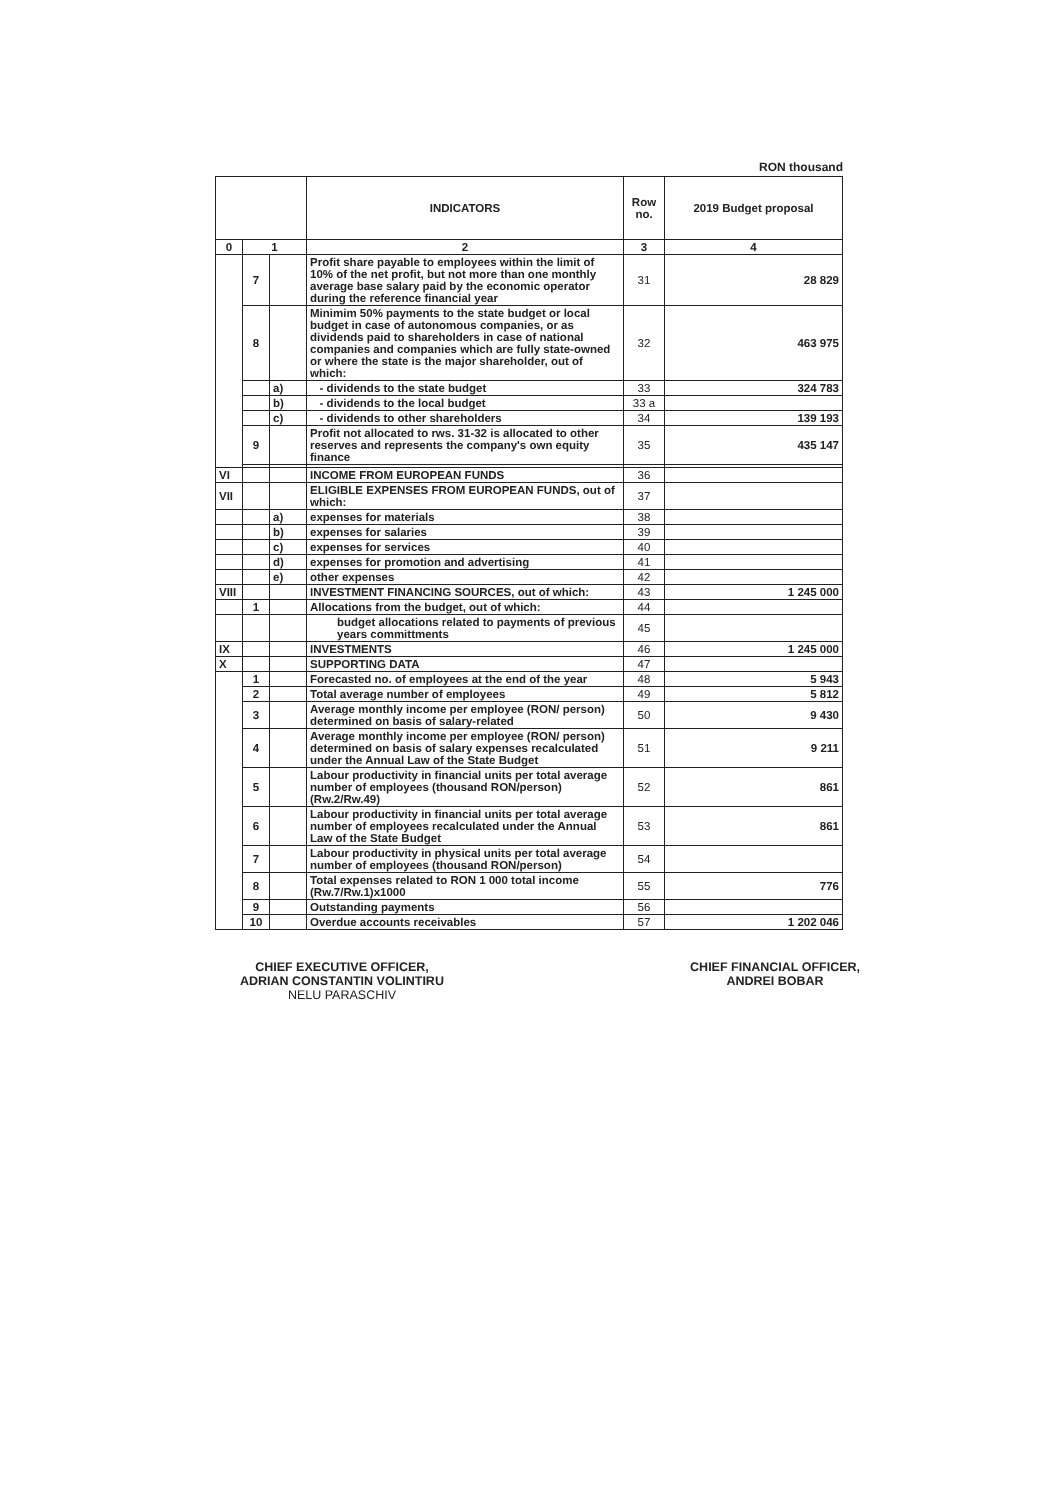RON thousand
| | | | INDICATORS | Row no. | 2019 Budget proposal |
| --- | --- | --- | --- | --- | --- |
| 0 | 1 | | 2 | 3 | 4 |
| | 7 | | Profit share payable to employees within the limit of 10% of the net profit, but not more than one monthly average base salary paid by the economic operator during the reference financial year | 31 | 28 829 |
| | 8 | | Minimim 50% payments to the state budget or local budget in case of autonomous companies, or as dividends paid to shareholders in case of national companies and companies which are fully state-owned or where the state is the major shareholder, out of which: | 32 | 463 975 |
| | | a) | - dividends to the state budget | 33 | 324 783 |
| | | b) | - dividends to the local budget | 33 a | |
| | | c) | - dividends to other shareholders | 34 | 139 193 |
| | 9 | | Profit not allocated to rws. 31-32 is allocated to other reserves and represents the company's own equity finance | 35 | 435 147 |
| VI | | | INCOME FROM EUROPEAN FUNDS | 36 | |
| VII | | | ELIGIBLE EXPENSES FROM EUROPEAN FUNDS, out of which: | 37 | |
| | | a) | expenses for materials | 38 | |
| | | b) | expenses for salaries | 39 | |
| | | c) | expenses for services | 40 | |
| | | d) | expenses for promotion and advertising | 41 | |
| | | e) | other expenses | 42 | |
| VIII | | | INVESTMENT FINANCING SOURCES, out of which: | 43 | 1 245 000 |
| | 1 | | Allocations from the budget, out of which: | 44 | |
| | | | budget allocations related to payments of previous years committments | 45 | |
| IX | | | INVESTMENTS | 46 | 1 245 000 |
| X | | | SUPPORTING DATA | 47 | |
| | 1 | | Forecasted no. of employees at the end of the year | 48 | 5 943 |
| | 2 | | Total average number of employees | 49 | 5 812 |
| | 3 | | Average monthly income per employee (RON/ person) determined on basis of salary-related | 50 | 9 430 |
| | 4 | | Average monthly income per employee (RON/ person) determined on basis of salary expenses recalculated under the Annual Law of the State Budget | 51 | 9 211 |
| | 5 | | Labour productivity in financial units per total average number of employees (thousand RON/person) (Rw.2/Rw.49) | 52 | 861 |
| | 6 | | Labour productivity in financial units per total average number of employees recalculated under the Annual Law of the State Budget | 53 | 861 |
| | 7 | | Labour productivity in physical units per total average number of employees (thousand RON/person) | 54 | |
| | 8 | | Total expenses related to RON 1 000 total income (Rw.7/Rw.1)x1000 | 55 | 776 |
| | 9 | | Outstanding payments | 56 | |
| | 10 | | Overdue accounts receivables | 57 | 1 202 046 |
CHIEF EXECUTIVE OFFICER,
ADRIAN CONSTANTIN VOLINTIRU
NELU PARASCHIV
CHIEF FINANCIAL OFFICER,
ANDREI BOBAR